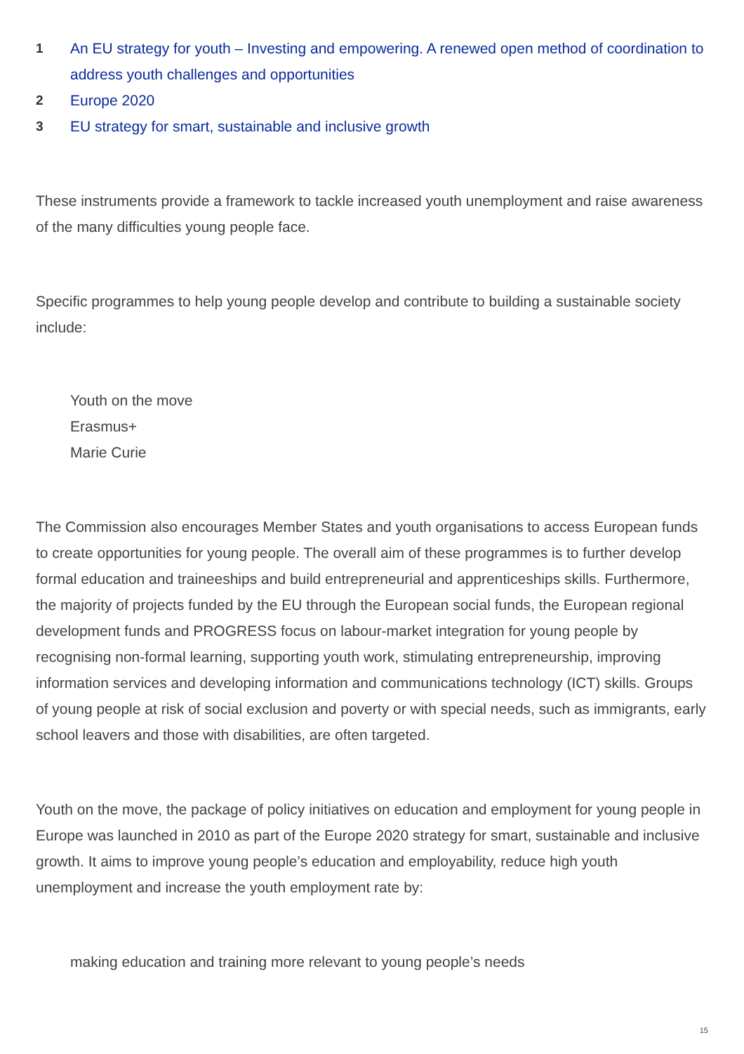1 An EU strategy for youth – Investing and empowering. A renewed open method of coordination to address youth challenges and opportunities
2 Europe 2020
3 EU strategy for smart, sustainable and inclusive growth
These instruments provide a framework to tackle increased youth unemployment and raise awareness of the many difficulties young people face.
Specific programmes to help young people develop and contribute to building a sustainable society include:
Youth on the move
Erasmus+
Marie Curie
The Commission also encourages Member States and youth organisations to access European funds to create opportunities for young people. The overall aim of these programmes is to further develop formal education and traineeships and build entrepreneurial and apprenticeships skills. Furthermore, the majority of projects funded by the EU through the European social funds, the European regional development funds and PROGRESS focus on labour-market integration for young people by recognising non-formal learning, supporting youth work, stimulating entrepreneurship, improving information services and developing information and communications technology (ICT) skills. Groups of young people at risk of social exclusion and poverty or with special needs, such as immigrants, early school leavers and those with disabilities, are often targeted.
Youth on the move, the package of policy initiatives on education and employment for young people in Europe was launched in 2010 as part of the Europe 2020 strategy for smart, sustainable and inclusive growth. It aims to improve young people’s education and employability, reduce high youth unemployment and increase the youth employment rate by:
making education and training more relevant to young people’s needs
15